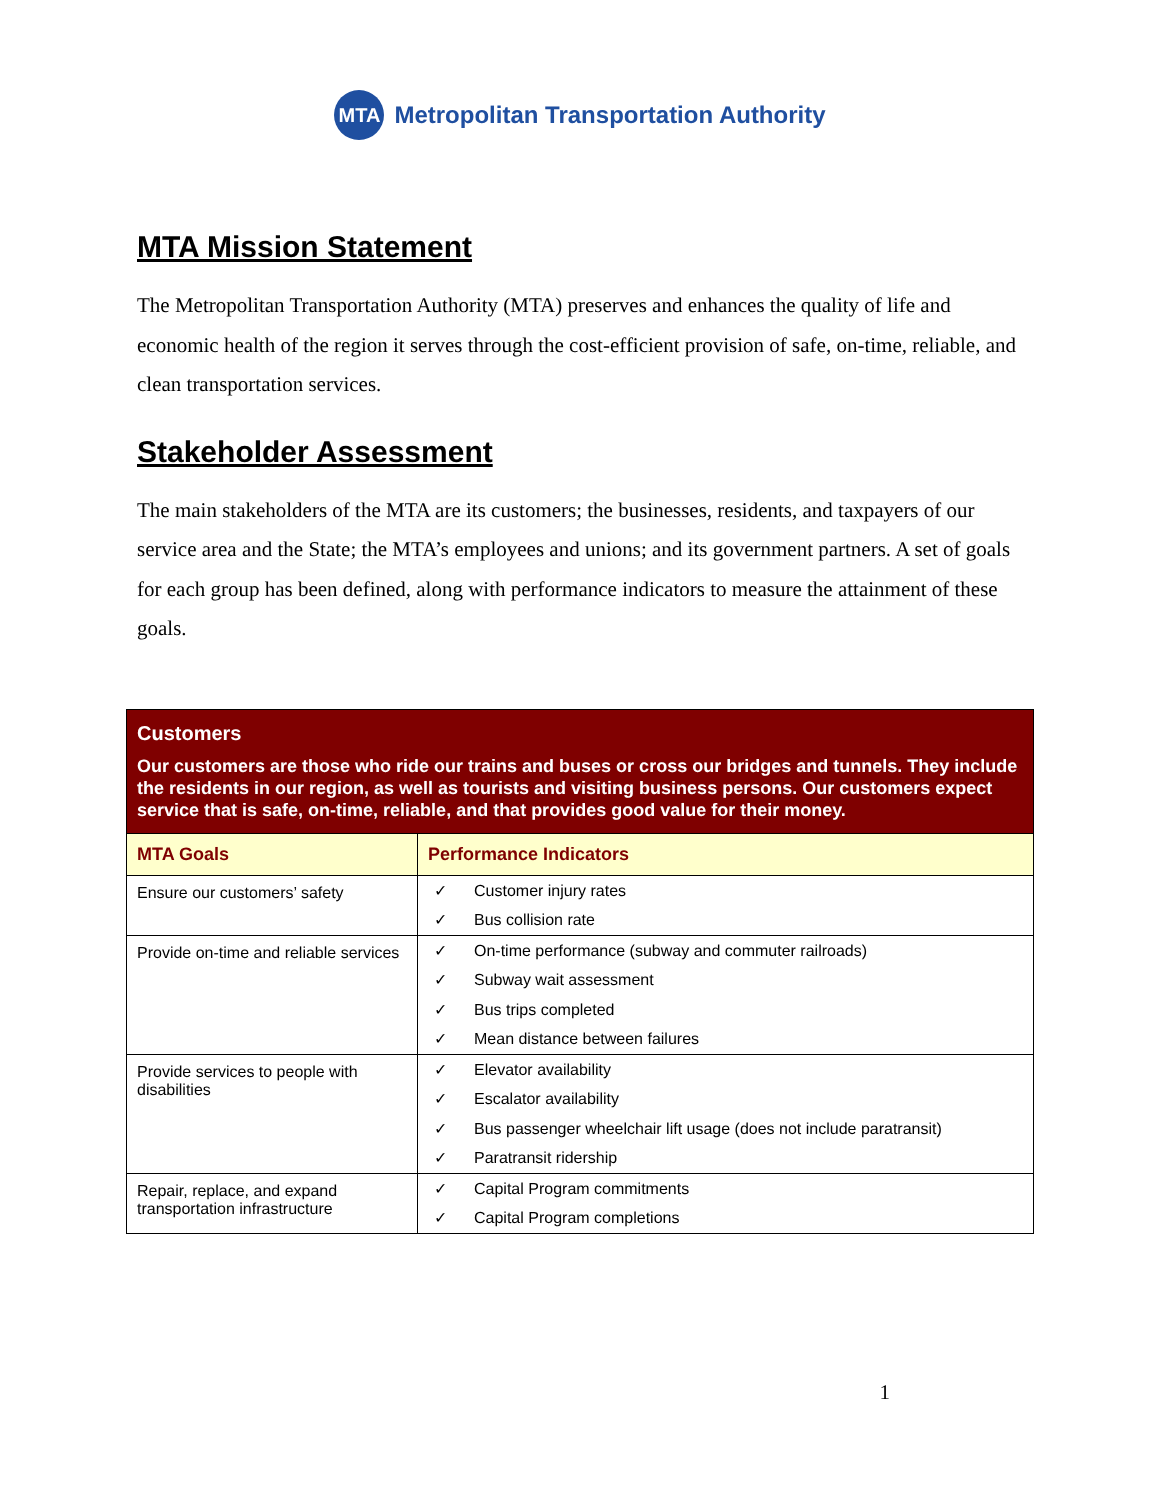MTA
Metropolitan Transportation Authority
MTA Mission Statement
The Metropolitan Transportation Authority (MTA) preserves and enhances the quality of life and economic health of the region it serves through the cost-efficient provision of safe, on-time, reliable, and clean transportation services.
Stakeholder Assessment
The main stakeholders of the MTA are its customers; the businesses, residents, and taxpayers of our service area and the State; the MTA’s employees and unions; and its government partners. A set of goals for each group has been defined, along with performance indicators to measure the attainment of these goals.
| Customers Our customers are those who ride our trains and buses or cross our bridges and tunnels. They include the residents in our region, as well as tourists and visiting business persons. Our customers expect service that is safe, on-time, reliable, and that provides good value for their money. | |
| MTA Goals | Performance Indicators |
| Ensure our customers’ safety | ✓ Customer injury rates ✓ Bus collision rate |
| Provide on-time and reliable services | ✓ On-time performance (subway and commuter railroads) ✓ Subway wait assessment ✓ Bus trips completed ✓ Mean distance between failures |
| Provide services to people with disabilities | ✓ Elevator availability ✓ Escalator availability ✓ Bus passenger wheelchair lift usage (does not include paratransit) ✓ Paratransit ridership |
| Repair, replace, and expand transportation infrastructure | ✓ Capital Program commitments ✓ Capital Program completions |
1